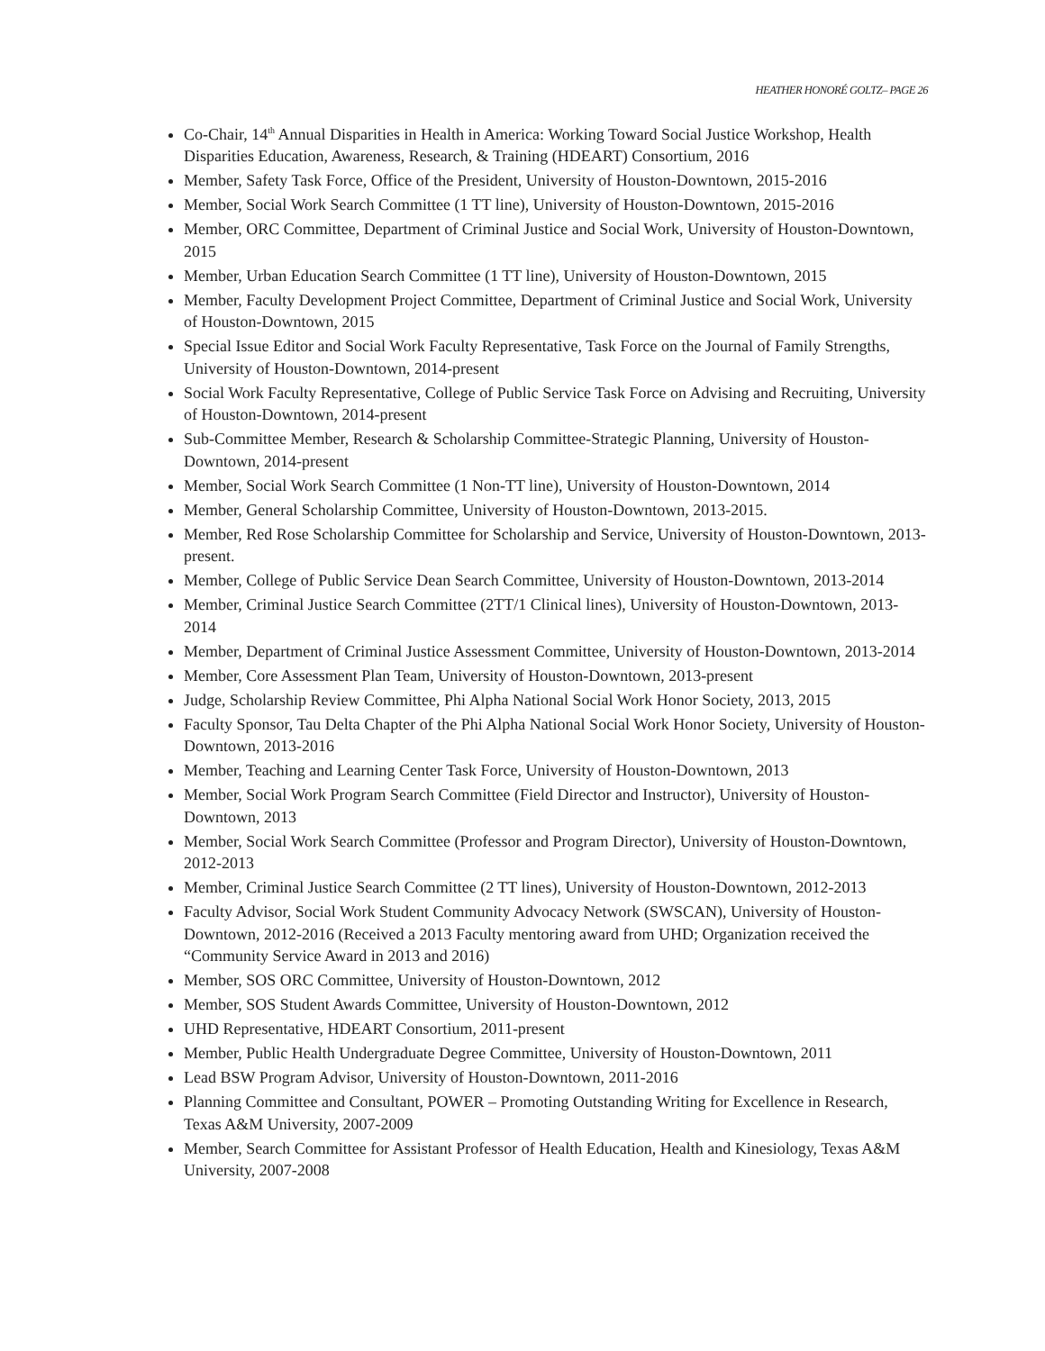HEATHER HONORÉ GOLTZ– PAGE 26
Co-Chair, 14<sup>th</sup> Annual Disparities in Health in America: Working Toward Social Justice Workshop, Health Disparities Education, Awareness, Research, & Training (HDEART) Consortium, 2016
Member, Safety Task Force, Office of the President, University of Houston-Downtown, 2015-2016
Member, Social Work Search Committee (1 TT line), University of Houston-Downtown, 2015-2016
Member, ORC Committee, Department of Criminal Justice and Social Work, University of Houston-Downtown, 2015
Member, Urban Education Search Committee (1 TT line), University of Houston-Downtown, 2015
Member, Faculty Development Project Committee, Department of Criminal Justice and Social Work, University of Houston-Downtown, 2015
Special Issue Editor and Social Work Faculty Representative, Task Force on the Journal of Family Strengths, University of Houston-Downtown, 2014-present
Social Work Faculty Representative, College of Public Service Task Force on Advising and Recruiting, University of Houston-Downtown, 2014-present
Sub-Committee Member, Research & Scholarship Committee-Strategic Planning, University of Houston-Downtown, 2014-present
Member, Social Work Search Committee (1 Non-TT line), University of Houston-Downtown, 2014
Member, General Scholarship Committee, University of Houston-Downtown, 2013-2015.
Member, Red Rose Scholarship Committee for Scholarship and Service, University of Houston-Downtown, 2013-present.
Member, College of Public Service Dean Search Committee, University of Houston-Downtown, 2013-2014
Member, Criminal Justice Search Committee (2TT/1 Clinical lines), University of Houston-Downtown, 2013-2014
Member, Department of Criminal Justice Assessment Committee, University of Houston-Downtown, 2013-2014
Member, Core Assessment Plan Team, University of Houston-Downtown, 2013-present
Judge, Scholarship Review Committee, Phi Alpha National Social Work Honor Society, 2013, 2015
Faculty Sponsor, Tau Delta Chapter of the Phi Alpha National Social Work Honor Society, University of Houston-Downtown, 2013-2016
Member, Teaching and Learning Center Task Force, University of Houston-Downtown, 2013
Member, Social Work Program Search Committee (Field Director and Instructor), University of Houston-Downtown, 2013
Member, Social Work Search Committee (Professor and Program Director), University of Houston-Downtown, 2012-2013
Member, Criminal Justice Search Committee (2 TT lines), University of Houston-Downtown, 2012-2013
Faculty Advisor, Social Work Student Community Advocacy Network (SWSCAN), University of Houston-Downtown, 2012-2016 (Received a 2013 Faculty mentoring award from UHD; Organization received the “Community Service Award in 2013 and 2016)
Member, SOS ORC Committee, University of Houston-Downtown, 2012
Member, SOS Student Awards Committee, University of Houston-Downtown, 2012
UHD Representative, HDEART Consortium, 2011-present
Member, Public Health Undergraduate Degree Committee, University of Houston-Downtown, 2011
Lead BSW Program Advisor, University of Houston-Downtown, 2011-2016
Planning Committee and Consultant, POWER – Promoting Outstanding Writing for Excellence in Research, Texas A&M University, 2007-2009
Member, Search Committee for Assistant Professor of Health Education, Health and Kinesiology, Texas A&M University, 2007-2008